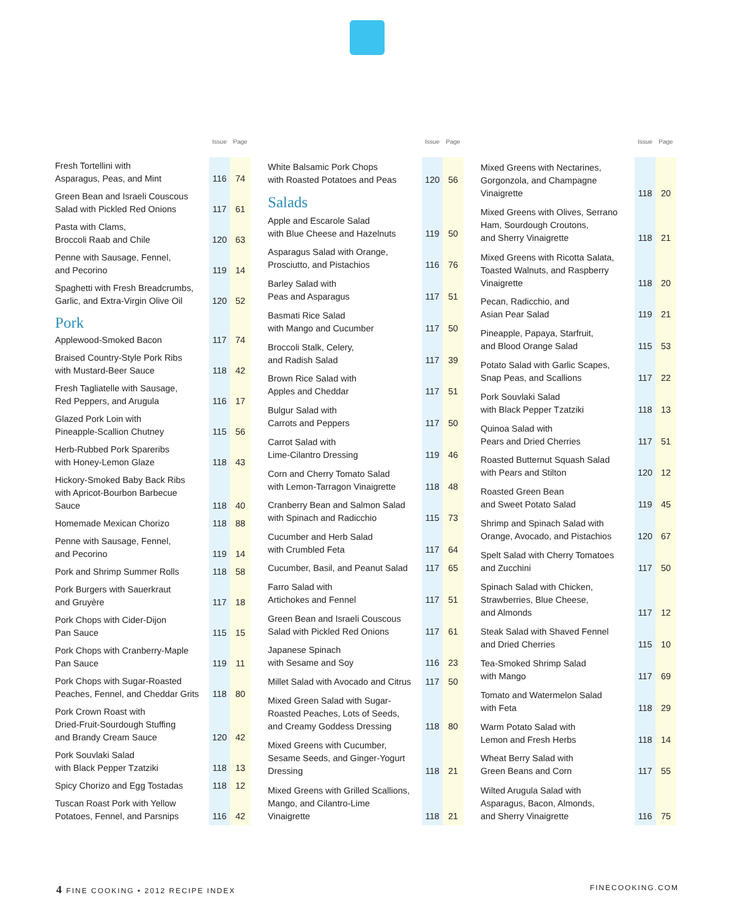| | Issue | Page |
| --- | --- | --- |
| Fresh Tortellini with Asparagus, Peas, and Mint | 116 | 74 |
| Green Bean and Israeli Couscous Salad with Pickled Red Onions | 117 | 61 |
| Pasta with Clams, Broccoli Raab and Chile | 120 | 63 |
| Penne with Sausage, Fennel, and Pecorino | 119 | 14 |
| Spaghetti with Fresh Breadcrumbs, Garlic, and Extra-Virgin Olive Oil | 120 | 52 |
| Pork | | |
| Applewood-Smoked Bacon | 117 | 74 |
| Braised Country-Style Pork Ribs with Mustard-Beer Sauce | 118 | 42 |
| Fresh Tagliatelle with Sausage, Red Peppers, and Arugula | 116 | 17 |
| Glazed Pork Loin with Pineapple-Scallion Chutney | 115 | 56 |
| Herb-Rubbed Pork Spareribs with Honey-Lemon Glaze | 118 | 43 |
| Hickory-Smoked Baby Back Ribs with Apricot-Bourbon Barbecue Sauce | 118 | 40 |
| Homemade Mexican Chorizo | 118 | 88 |
| Penne with Sausage, Fennel, and Pecorino | 119 | 14 |
| Pork and Shrimp Summer Rolls | 118 | 58 |
| Pork Burgers with Sauerkraut and Gruyère | 117 | 18 |
| Pork Chops with Cider-Dijon Pan Sauce | 115 | 15 |
| Pork Chops with Cranberry-Maple Pan Sauce | 119 | 11 |
| Pork Chops with Sugar-Roasted Peaches, Fennel, and Cheddar Grits | 118 | 80 |
| Pork Crown Roast with Dried-Fruit-Sourdough Stuffing and Brandy Cream Sauce | 120 | 42 |
| Pork Souvlaki Salad with Black Pepper Tzatziki | 118 | 13 |
| Spicy Chorizo and Egg Tostadas | 118 | 12 |
| Tuscan Roast Pork with Yellow Potatoes, Fennel, and Parsnips | 116 | 42 |
| | Issue | Page |
| --- | --- | --- |
| White Balsamic Pork Chops with Roasted Potatoes and Peas | 120 | 56 |
| Salads | | |
| Apple and Escarole Salad with Blue Cheese and Hazelnuts | 119 | 50 |
| Asparagus Salad with Orange, Prosciutto, and Pistachios | 116 | 76 |
| Barley Salad with Peas and Asparagus | 117 | 51 |
| Basmati Rice Salad with Mango and Cucumber | 117 | 50 |
| Broccoli Stalk, Celery, and Radish Salad | 117 | 39 |
| Brown Rice Salad with Apples and Cheddar | 117 | 51 |
| Bulgur Salad with Carrots and Peppers | 117 | 50 |
| Carrot Salad with Lime-Cilantro Dressing | 119 | 46 |
| Corn and Cherry Tomato Salad with Lemon-Tarragon Vinaigrette | 118 | 48 |
| Cranberry Bean and Salmon Salad with Spinach and Radicchio | 115 | 73 |
| Cucumber and Herb Salad with Crumbled Feta | 117 | 64 |
| Cucumber, Basil, and Peanut Salad | 117 | 65 |
| Farro Salad with Artichokes and Fennel | 117 | 51 |
| Green Bean and Israeli Couscous Salad with Pickled Red Onions | 117 | 61 |
| Japanese Spinach with Sesame and Soy | 116 | 23 |
| Millet Salad with Avocado and Citrus | 117 | 50 |
| Mixed Green Salad with Sugar- Roasted Peaches, Lots of Seeds, and Creamy Goddess Dressing | 118 | 80 |
| Mixed Greens with Cucumber, Sesame Seeds, and Ginger-Yogurt Dressing | 118 | 21 |
| Mixed Greens with Grilled Scallions, Mango, and Cilantro-Lime Vinaigrette | 118 | 21 |
| | Issue | Page |
| --- | --- | --- |
| Mixed Greens with Nectarines, Gorgonzola, and Champagne Vinaigrette | 118 | 20 |
| Mixed Greens with Olives, Serrano Ham, Sourdough Croutons, and Sherry Vinaigrette | 118 | 21 |
| Mixed Greens with Ricotta Salata, Toasted Walnuts, and Raspberry Vinaigrette | 118 | 20 |
| Pecan, Radicchio, and Asian Pear Salad | 119 | 21 |
| Pineapple, Papaya, Starfruit, and Blood Orange Salad | 115 | 53 |
| Potato Salad with Garlic Scapes, Snap Peas, and Scallions | 117 | 22 |
| Pork Souvlaki Salad with Black Pepper Tzatziki | 118 | 13 |
| Quinoa Salad with Pears and Dried Cherries | 117 | 51 |
| Roasted Butternut Squash Salad with Pears and Stilton | 120 | 12 |
| Roasted Green Bean and Sweet Potato Salad | 119 | 45 |
| Shrimp and Spinach Salad with Orange, Avocado, and Pistachios | 120 | 67 |
| Spelt Salad with Cherry Tomatoes and Zucchini | 117 | 50 |
| Spinach Salad with Chicken, Strawberries, Blue Cheese, and Almonds | 117 | 12 |
| Steak Salad with Shaved Fennel and Dried Cherries | 115 | 10 |
| Tea-Smoked Shrimp Salad with Mango | 117 | 69 |
| Tomato and Watermelon Salad with Feta | 118 | 29 |
| Warm Potato Salad with Lemon and Fresh Herbs | 118 | 14 |
| Wheat Berry Salad with Green Beans and Corn | 117 | 55 |
| Wilted Arugula Salad with Asparagus, Bacon, Almonds, and Sherry Vinaigrette | 116 | 75 |
4 FINE COOKING • 2012 RECIPE INDEX FINECOOKING.COM